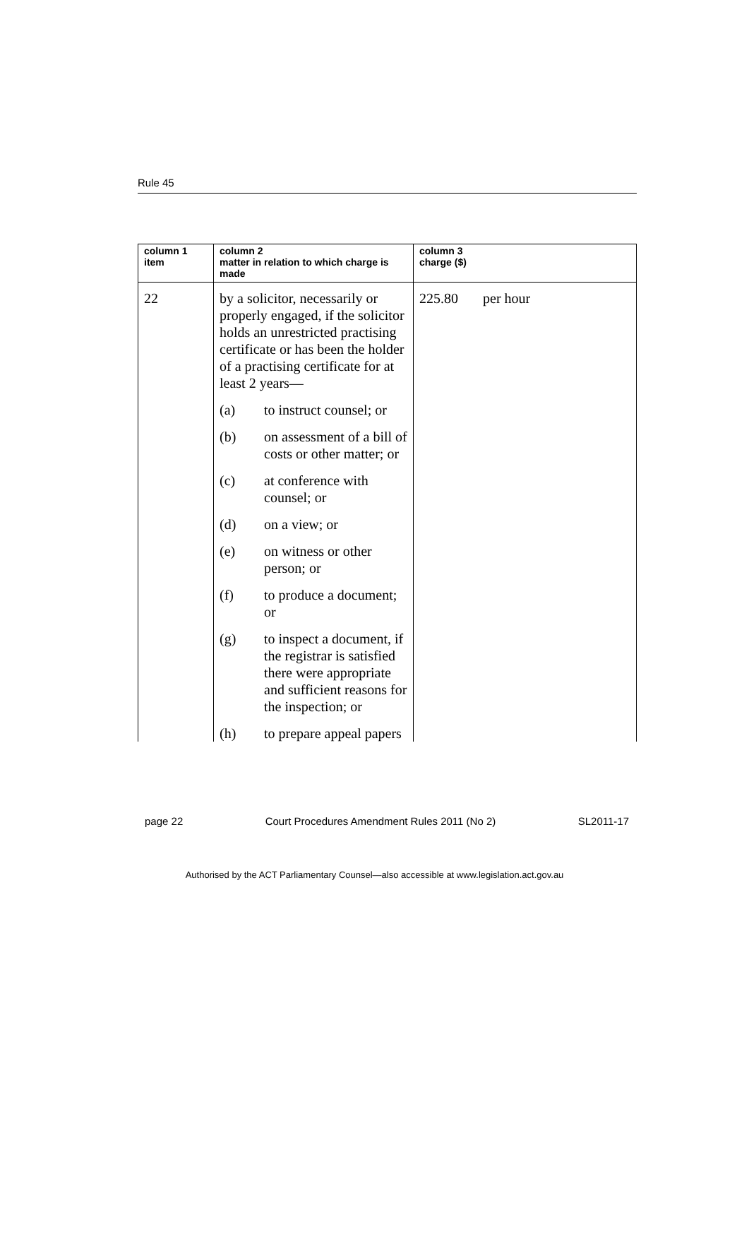Rule 45
| column 1 item | column 2 matter in relation to which charge is made | column 3 charge ($) |
| --- | --- | --- |
| 22 | by a solicitor, necessarily or properly engaged, if the solicitor holds an unrestricted practising certificate or has been the holder of a practising certificate for at least 2 years— (a) to instruct counsel; or (b) on assessment of a bill of costs or other matter; or (c) at conference with counsel; or (d) on a view; or (e) on witness or other person; or (f) to produce a document; or (g) to inspect a document, if the registrar is satisfied there were appropriate and sufficient reasons for the inspection; or (h) to prepare appeal papers | 225.80 per hour |
page 22 Court Procedures Amendment Rules 2011 (No 2) SL2011-17
Authorised by the ACT Parliamentary Counsel—also accessible at www.legislation.act.gov.au